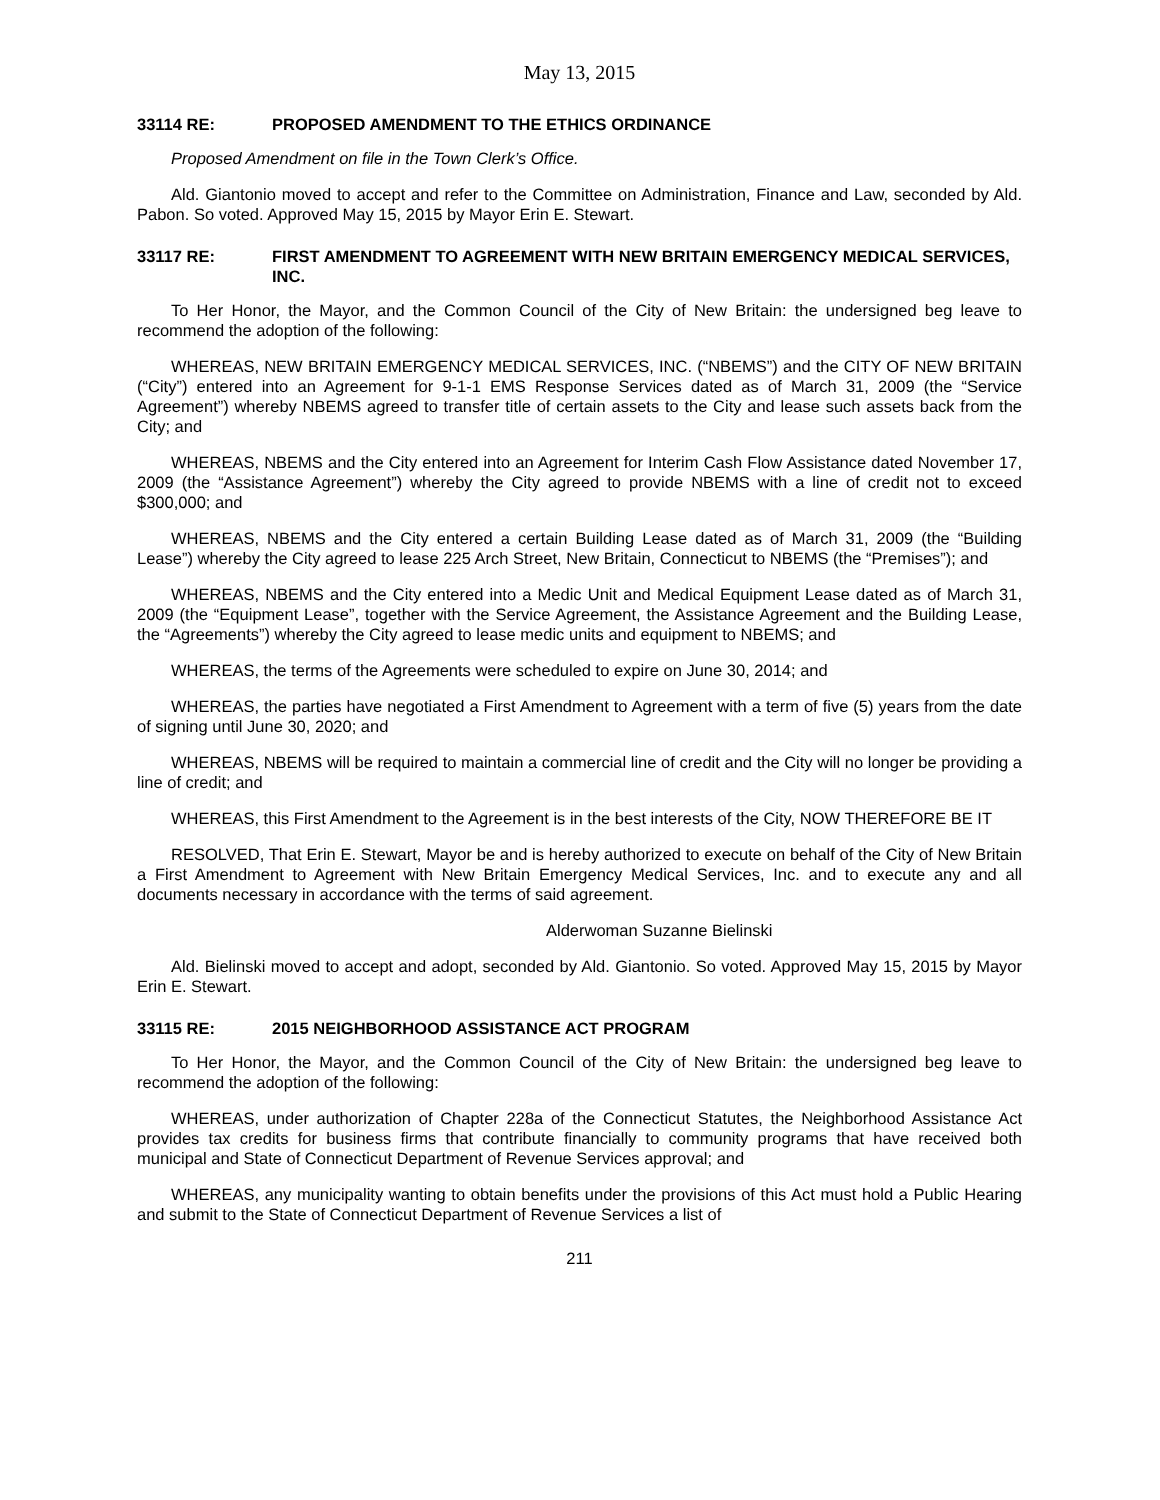May 13, 2015
33114 RE: PROPOSED AMENDMENT TO THE ETHICS ORDINANCE
Proposed Amendment on file in the Town Clerk’s Office.
Ald. Giantonio moved to accept and refer to the Committee on Administration, Finance and Law, seconded by Ald. Pabon. So voted. Approved May 15, 2015 by Mayor Erin E. Stewart.
33117 RE: FIRST AMENDMENT TO AGREEMENT WITH NEW BRITAIN EMERGENCY MEDICAL SERVICES, INC.
To Her Honor, the Mayor, and the Common Council of the City of New Britain: the undersigned beg leave to recommend the adoption of the following:
WHEREAS, NEW BRITAIN EMERGENCY MEDICAL SERVICES, INC. (“NBEMS”) and the CITY OF NEW BRITAIN (“City”) entered into an Agreement for 9-1-1 EMS Response Services dated as of March 31, 2009 (the “Service Agreement”) whereby NBEMS agreed to transfer title of certain assets to the City and lease such assets back from the City; and
WHEREAS, NBEMS and the City entered into an Agreement for Interim Cash Flow Assistance dated November 17, 2009 (the “Assistance Agreement”) whereby the City agreed to provide NBEMS with a line of credit not to exceed $300,000; and
WHEREAS, NBEMS and the City entered a certain Building Lease dated as of March 31, 2009 (the “Building Lease”) whereby the City agreed to lease 225 Arch Street, New Britain, Connecticut to NBEMS (the “Premises”); and
WHEREAS, NBEMS and the City entered into a Medic Unit and Medical Equipment Lease dated as of March 31, 2009 (the “Equipment Lease”, together with the Service Agreement, the Assistance Agreement and the Building Lease, the “Agreements”) whereby the City agreed to lease medic units and equipment to NBEMS; and
WHEREAS, the terms of the Agreements were scheduled to expire on June 30, 2014; and
WHEREAS, the parties have negotiated a First Amendment to Agreement with a term of five (5) years from the date of signing until June 30, 2020; and
WHEREAS, NBEMS will be required to maintain a commercial line of credit and the City will no longer be providing a line of credit; and
WHEREAS, this First Amendment to the Agreement is in the best interests of the City, NOW THEREFORE BE IT
RESOLVED, That Erin E. Stewart, Mayor be and is hereby authorized to execute on behalf of the City of New Britain a First Amendment to Agreement with New Britain Emergency Medical Services, Inc. and to execute any and all documents necessary in accordance with the terms of said agreement.
Alderwoman Suzanne Bielinski
Ald. Bielinski moved to accept and adopt, seconded by Ald. Giantonio. So voted. Approved May 15, 2015 by Mayor Erin E. Stewart.
33115 RE: 2015 NEIGHBORHOOD ASSISTANCE ACT PROGRAM
To Her Honor, the Mayor, and the Common Council of the City of New Britain: the undersigned beg leave to recommend the adoption of the following:
WHEREAS, under authorization of Chapter 228a of the Connecticut Statutes, the Neighborhood Assistance Act provides tax credits for business firms that contribute financially to community programs that have received both municipal and State of Connecticut Department of Revenue Services approval; and
WHEREAS, any municipality wanting to obtain benefits under the provisions of this Act must hold a Public Hearing and submit to the State of Connecticut Department of Revenue Services a list of
211